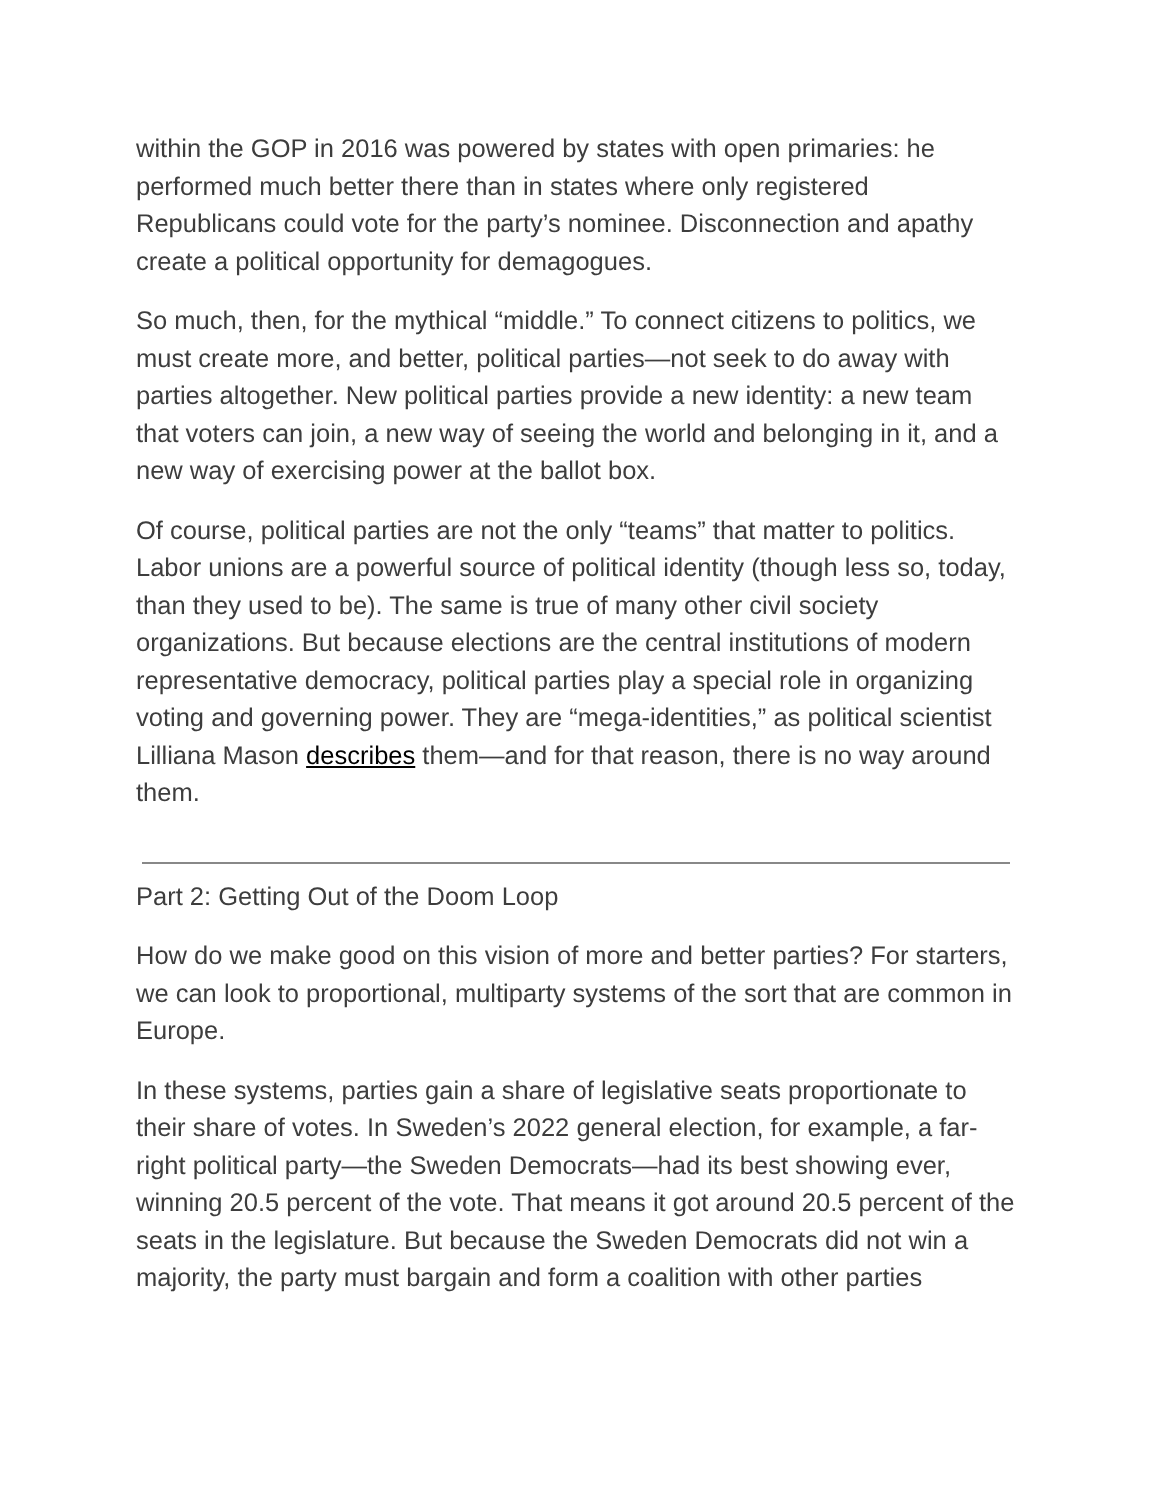within the GOP in 2016 was powered by states with open primaries: he performed much better there than in states where only registered Republicans could vote for the party’s nominee. Disconnection and apathy create a political opportunity for demagogues.
So much, then, for the mythical “middle.” To connect citizens to politics, we must create more, and better, political parties—not seek to do away with parties altogether. New political parties provide a new identity: a new team that voters can join, a new way of seeing the world and belonging in it, and a new way of exercising power at the ballot box.
Of course, political parties are not the only “teams” that matter to politics. Labor unions are a powerful source of political identity (though less so, today, than they used to be). The same is true of many other civil society organizations. But because elections are the central institutions of modern representative democracy, political parties play a special role in organizing voting and governing power. They are “mega-identities,” as political scientist Lilliana Mason describes them—and for that reason, there is no way around them.
Part 2: Getting Out of the Doom Loop
How do we make good on this vision of more and better parties? For starters, we can look to proportional, multiparty systems of the sort that are common in Europe.
In these systems, parties gain a share of legislative seats proportionate to their share of votes. In Sweden’s 2022 general election, for example, a far-right political party—the Sweden Democrats—had its best showing ever, winning 20.5 percent of the vote. That means it got around 20.5 percent of the seats in the legislature. But because the Sweden Democrats did not win a majority, the party must bargain and form a coalition with other parties